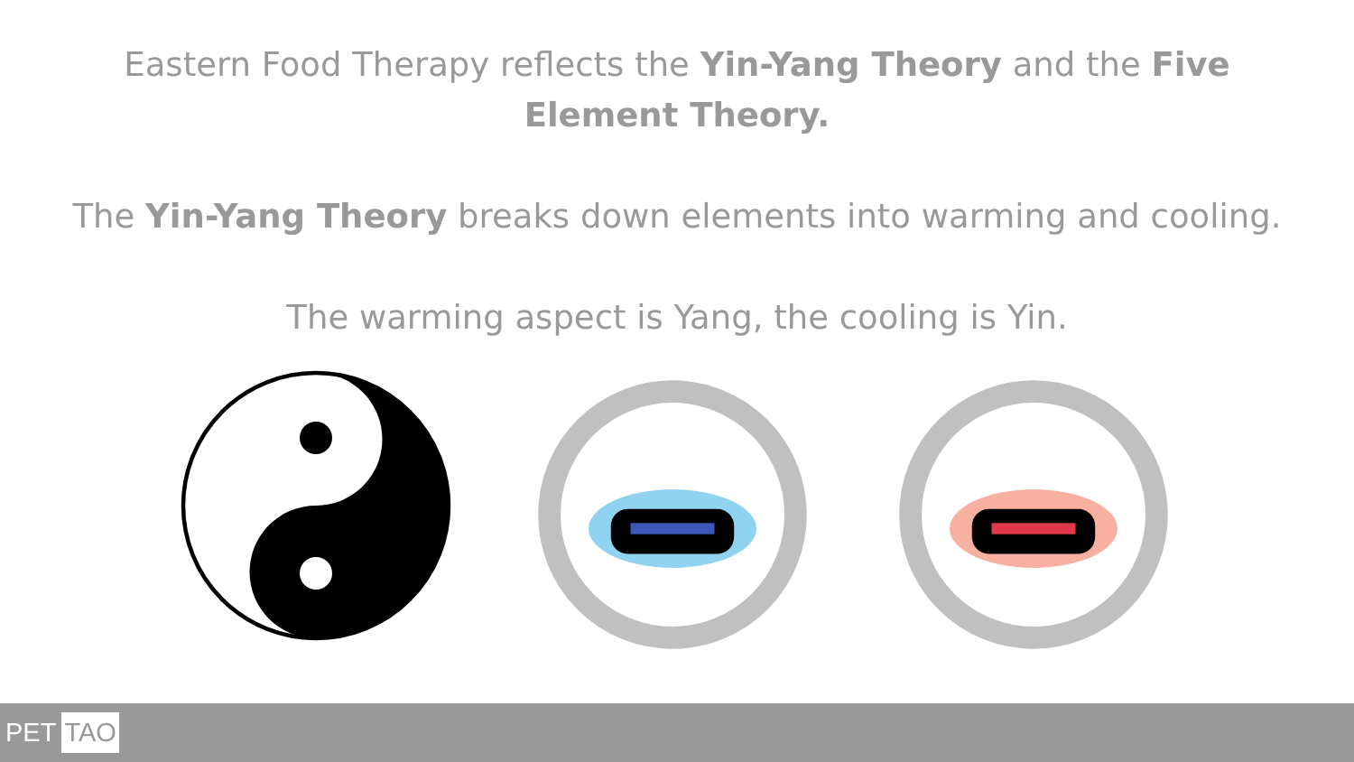Eastern Food Therapy reflects the Yin-Yang Theory and the Five Element Theory.
The Yin-Yang Theory breaks down elements into warming and cooling.
The warming aspect is Yang, the cooling is Yin.
PET TAO